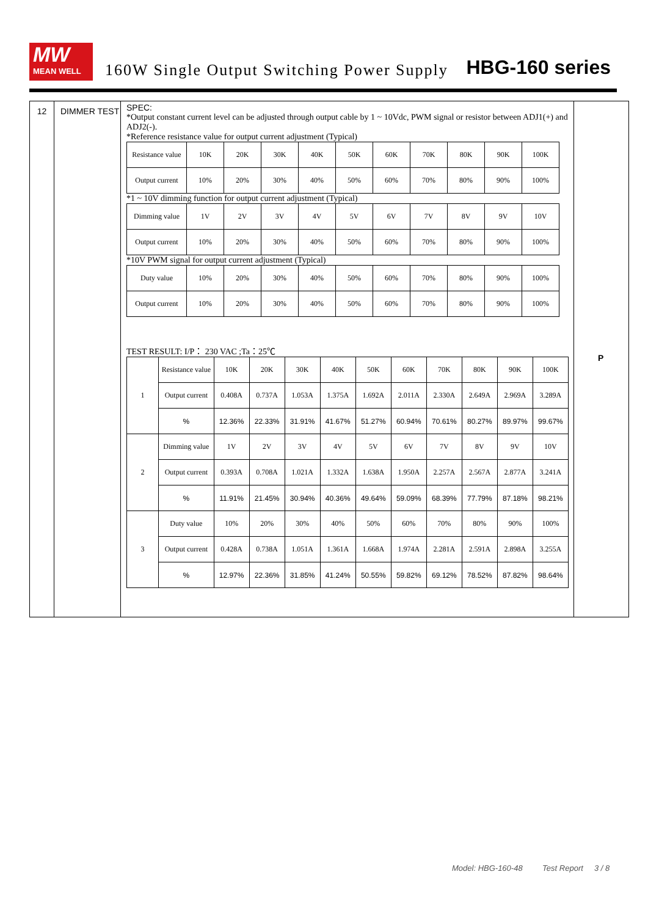MW
MEAN WELL
160W Single Output Switching Power Supply
HBG-160 series
12 DIMMER TEST
SPEC:
*Output constant current level can be adjusted through output cable by 1 ~ 10Vdc, PWM signal or resistor between ADJ1(+) and ADJ2(-).
*Reference resistance value for output current adjustment (Typical)
| Resistance value | 10K | 20K | 30K | 40K | 50K | 60K | 70K | 80K | 90K | 100K |
| Output current | 10% | 20% | 30% | 40% | 50% | 60% | 70% | 80% | 90% | 100% |
*1 ~ 10V dimming function for output current adjustment (Typical)
| Dimming value | 1V | 2V | 3V | 4V | 5V | 6V | 7V | 8V | 9V | 10V |
| Output current | 10% | 20% | 30% | 40% | 50% | 60% | 70% | 80% | 90% | 100% |
*10V PWM signal for output current adjustment (Typical)
| Duty value | 10% | 20% | 30% | 40% | 50% | 60% | 70% | 80% | 90% | 100% |
| Output current | 10% | 20% | 30% | 40% | 50% | 60% | 70% | 80% | 90% | 100% |
TEST RESULT: I/P： 230 VAC ;Ta：25℃
| 1 | Resistance value | 10K | 20K | 30K | 40K | 50K | 60K | 70K | 80K | 90K | 100K |
| | Output current | 0.408A | 0.737A | 1.053A | 1.375A | 1.692A | 2.011A | 2.330A | 2.649A | 2.969A | 3.289A |
| | % | 12.36% | 22.33% | 31.91% | 41.67% | 51.27% | 60.94% | 70.61% | 80.27% | 89.97% | 99.67% |
| 2 | Dimming value | 1V | 2V | 3V | 4V | 5V | 6V | 7V | 8V | 9V | 10V |
| | Output current | 0.393A | 0.708A | 1.021A | 1.332A | 1.638A | 1.950A | 2.257A | 2.567A | 2.877A | 3.241A |
| | % | 11.91% | 21.45% | 30.94% | 40.36% | 49.64% | 59.09% | 68.39% | 77.79% | 87.18% | 98.21% |
| 3 | Duty value | 10% | 20% | 30% | 40% | 50% | 60% | 70% | 80% | 90% | 100% |
| | Output current | 0.428A | 0.738A | 1.051A | 1.361A | 1.668A | 1.974A | 2.281A | 2.591A | 2.898A | 3.255A |
| | % | 12.97% | 22.36% | 31.85% | 41.24% | 50.55% | 59.82% | 69.12% | 78.52% | 87.82% | 98.64% |
P
Model: HBG-160-48 Test Report 3 / 8